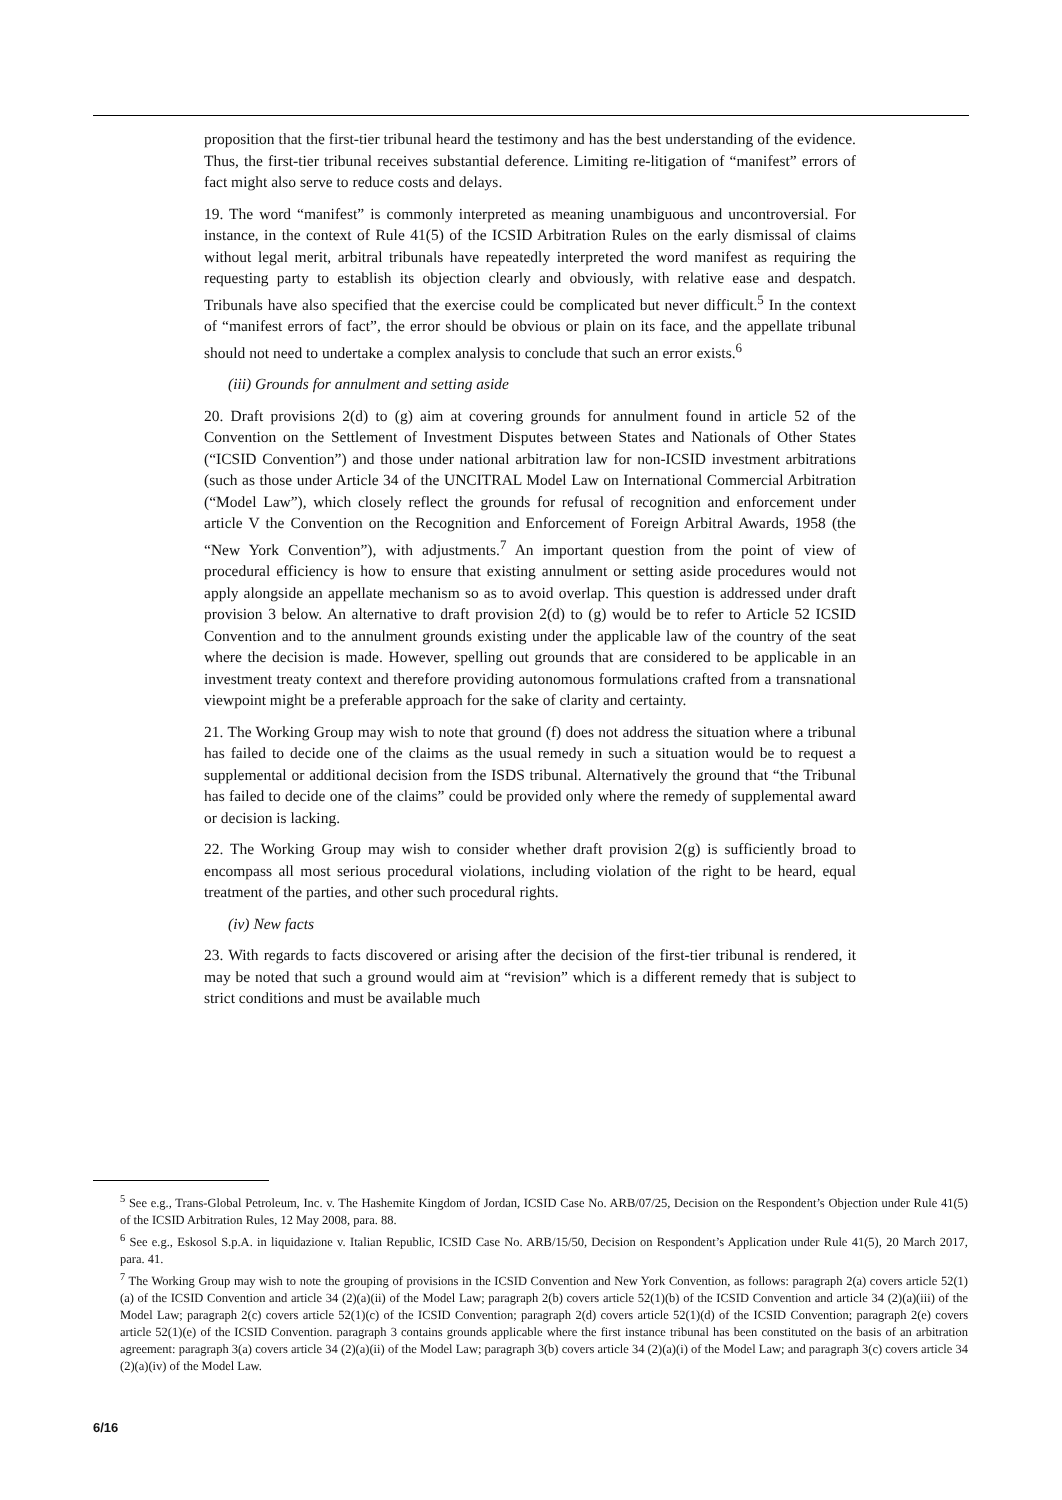proposition that the first-tier tribunal heard the testimony and has the best understanding of the evidence. Thus, the first-tier tribunal receives substantial deference. Limiting re-litigation of “manifest” errors of fact might also serve to reduce costs and delays.
19. The word “manifest” is commonly interpreted as meaning unambiguous and uncontroversial. For instance, in the context of Rule 41(5) of the ICSID Arbitration Rules on the early dismissal of claims without legal merit, arbitral tribunals have repeatedly interpreted the word manifest as requiring the requesting party to establish its objection clearly and obviously, with relative ease and despatch. Tribunals have also specified that the exercise could be complicated but never difficult.<sup>5</sup> In the context of “manifest errors of fact”, the error should be obvious or plain on its face, and the appellate tribunal should not need to undertake a complex analysis to conclude that such an error exists.<sup>6</sup>
(iii) Grounds for annulment and setting aside
20. Draft provisions 2(d) to (g) aim at covering grounds for annulment found in article 52 of the Convention on the Settlement of Investment Disputes between States and Nationals of Other States (“ICSID Convention”) and those under national arbitration law for non-ICSID investment arbitrations (such as those under Article 34 of the UNCITRAL Model Law on International Commercial Arbitration (“Model Law”), which closely reflect the grounds for refusal of recognition and enforcement under article V the Convention on the Recognition and Enforcement of Foreign Arbitral Awards, 1958 (the “New York Convention”), with adjustments.<sup>7</sup> An important question from the point of view of procedural efficiency is how to ensure that existing annulment or setting aside procedures would not apply alongside an appellate mechanism so as to avoid overlap. This question is addressed under draft provision 3 below. An alternative to draft provision 2(d) to (g) would be to refer to Article 52 ICSID Convention and to the annulment grounds existing under the applicable law of the country of the seat where the decision is made. However, spelling out grounds that are considered to be applicable in an investment treaty context and therefore providing autonomous formulations crafted from a transnational viewpoint might be a preferable approach for the sake of clarity and certainty.
21. The Working Group may wish to note that ground (f) does not address the situation where a tribunal has failed to decide one of the claims as the usual remedy in such a situation would be to request a supplemental or additional decision from the ISDS tribunal. Alternatively the ground that “the Tribunal has failed to decide one of the claims” could be provided only where the remedy of supplemental award or decision is lacking.
22. The Working Group may wish to consider whether draft provision 2(g) is sufficiently broad to encompass all most serious procedural violations, including violation of the right to be heard, equal treatment of the parties, and other such procedural rights.
(iv) New facts
23. With regards to facts discovered or arising after the decision of the first-tier tribunal is rendered, it may be noted that such a ground would aim at “revision” which is a different remedy that is subject to strict conditions and must be available much
<sup>5</sup> See e.g., Trans-Global Petroleum, Inc. v. The Hashemite Kingdom of Jordan, ICSID Case No. ARB/07/25, Decision on the Respondent’s Objection under Rule 41(5) of the ICSID Arbitration Rules, 12 May 2008, para. 88.
<sup>6</sup> See e.g., Eskosol S.p.A. in liquidazione v. Italian Republic, ICSID Case No. ARB/15/50, Decision on Respondent’s Application under Rule 41(5), 20 March 2017, para. 41.
<sup>7</sup> The Working Group may wish to note the grouping of provisions in the ICSID Convention and New York Convention, as follows: paragraph 2(a) covers article 52(1)(a) of the ICSID Convention and article 34 (2)(a)(ii) of the Model Law; paragraph 2(b) covers article 52(1)(b) of the ICSID Convention and article 34 (2)(a)(iii) of the Model Law; paragraph 2(c) covers article 52(1)(c) of the ICSID Convention; paragraph 2(d) covers article 52(1)(d) of the ICSID Convention; paragraph 2(e) covers article 52(1)(e) of the ICSID Convention. paragraph 3 contains grounds applicable where the first instance tribunal has been constituted on the basis of an arbitration agreement: paragraph 3(a) covers article 34 (2)(a)(ii) of the Model Law; paragraph 3(b) covers article 34 (2)(a)(i) of the Model Law; and paragraph 3(c) covers article 34 (2)(a)(iv) of the Model Law.
6/16